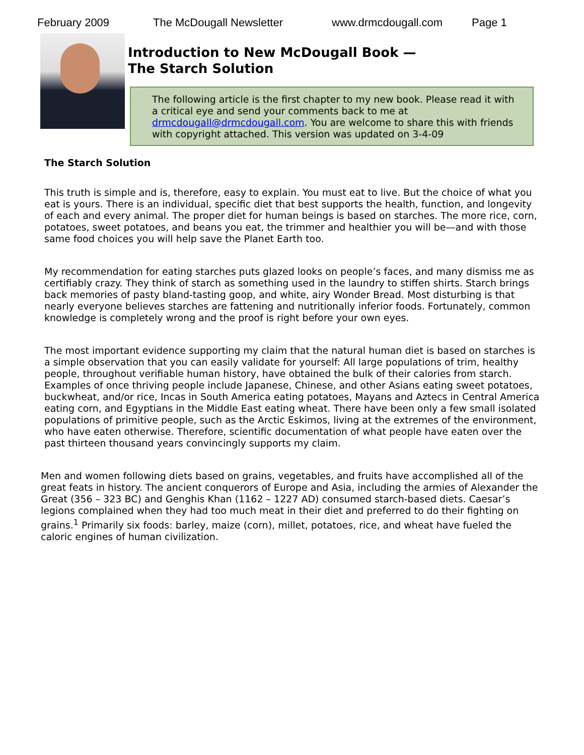February 2009 The McDougall Newsletter www.drmcdougall.com Page 1
Introduction to New McDougall Book —
The Starch Solution
The following article is the first chapter to my new book. Please read it with a critical eye and send your comments back to me at drmcdougall@drmcdougall.com. You are welcome to share this with friends with copyright attached. This version was updated on 3-4-09
The Starch Solution
This truth is simple and is, therefore, easy to explain. You must eat to live. But the choice of what you eat is yours. There is an individual, specific diet that best supports the health, function, and longevity of each and every animal. The proper diet for human beings is based on starches. The more rice, corn, potatoes, sweet potatoes, and beans you eat, the trimmer and healthier you will be—and with those same food choices you will help save the Planet Earth too.
My recommendation for eating starches puts glazed looks on people’s faces, and many dismiss me as certifiably crazy. They think of starch as something used in the laundry to stiffen shirts. Starch brings back memories of pasty bland-tasting goop, and white, airy Wonder Bread. Most disturbing is that nearly everyone believes starches are fattening and nutritionally inferior foods. Fortunately, common knowledge is completely wrong and the proof is right before your own eyes.
The most important evidence supporting my claim that the natural human diet is based on starches is a simple observation that you can easily validate for yourself: All large populations of trim, healthy people, throughout verifiable human history, have obtained the bulk of their calories from starch. Examples of once thriving people include Japanese, Chinese, and other Asians eating sweet potatoes, buckwheat, and/or rice, Incas in South America eating potatoes, Mayans and Aztecs in Central America eating corn, and Egyptians in the Middle East eating wheat. There have been only a few small isolated populations of primitive people, such as the Arctic Eskimos, living at the extremes of the environment, who have eaten otherwise. Therefore, scientific documentation of what people have eaten over the past thirteen thousand years convincingly supports my claim.
Men and women following diets based on grains, vegetables, and fruits have accomplished all of the great feats in history. The ancient conquerors of Europe and Asia, including the armies of Alexander the Great (356 – 323 BC) and Genghis Khan (1162 – 1227 AD) consumed starch-based diets. Caesar’s legions complained when they had too much meat in their diet and preferred to do their fighting on grains.<sup>1</sup> Primarily six foods: barley, maize (corn), millet, potatoes, rice, and wheat have fueled the caloric engines of human civilization.